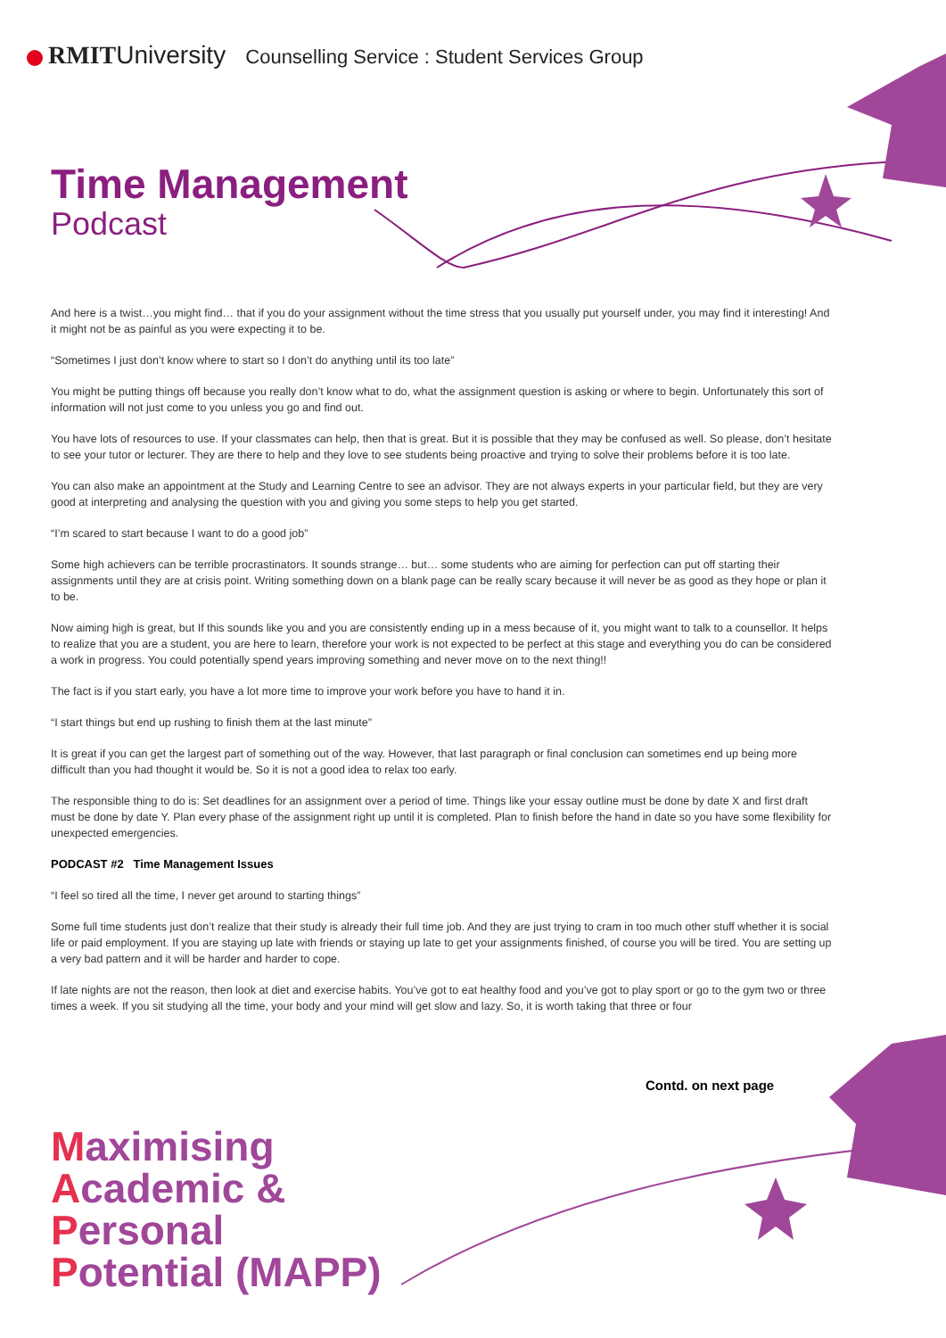RMIT University Counselling Service : Student Services Group
Time Management
Podcast
And here is a twist…you might find… that if you do your assignment without the time stress that you usually put yourself under, you may find it interesting! And it might not be as painful as you were expecting it to be.
“Sometimes I just don’t know where to start so I don’t do anything until its too late”
You might be putting things off because you really don’t know what to do, what the assignment question is asking or where to begin. Unfortunately this sort of information will not just come to you unless you go and find out.
You have lots of resources to use. If your classmates can help, then that is great. But it is possible that they may be confused as well. So please, don’t hesitate to see your tutor or lecturer. They are there to help and they love to see students being proactive and trying to solve their problems before it is too late.
You can also make an appointment at the Study and Learning Centre to see an advisor. They are not always experts in your particular field, but they are very good at interpreting and analysing the question with you and giving you some steps to help you get started.
“I’m scared to start because I want to do a good job”
Some high achievers can be terrible procrastinators. It sounds strange… but… some students who are aiming for perfection can put off starting their assignments until they are at crisis point. Writing something down on a blank page can be really scary because it will never be as good as they hope or plan it to be.
Now aiming high is great, but If this sounds like you and you are consistently ending up in a mess because of it, you might want to talk to a counsellor. It helps to realize that you are a student, you are here to learn, therefore your work is not expected to be perfect at this stage and everything you do can be considered a work in progress. You could potentially spend years improving something and never move on to the next thing!!
The fact is if you start early, you have a lot more time to improve your work before you have to hand it in.
“I start things but end up rushing to finish them at the last minute”
It is great if you can get the largest part of something out of the way. However, that last paragraph or final conclusion can sometimes end up being more difficult than you had thought it would be. So it is not a good idea to relax too early.
The responsible thing to do is: Set deadlines for an assignment over a period of time. Things like your essay outline must be done by date X and first draft must be done by date Y. Plan every phase of the assignment right up until it is completed. Plan to finish before the hand in date so you have some flexibility for unexpected emergencies.
PODCAST #2 Time Management Issues
“I feel so tired all the time, I never get around to starting things”
Some full time students just don’t realize that their study is already their full time job. And they are just trying to cram in too much other stuff whether it is social life or paid employment. If you are staying up late with friends or staying up late to get your assignments finished, of course you will be tired. You are setting up a very bad pattern and it will be harder and harder to cope.
If late nights are not the reason, then look at diet and exercise habits. You’ve got to eat healthy food and you’ve got to play sport or go to the gym two or three times a week. If you sit studying all the time, your body and your mind will get slow and lazy. So, it is worth taking that three or four
Contd. on next page
Maximising
Academic &
Personal
Potential (MAPP)